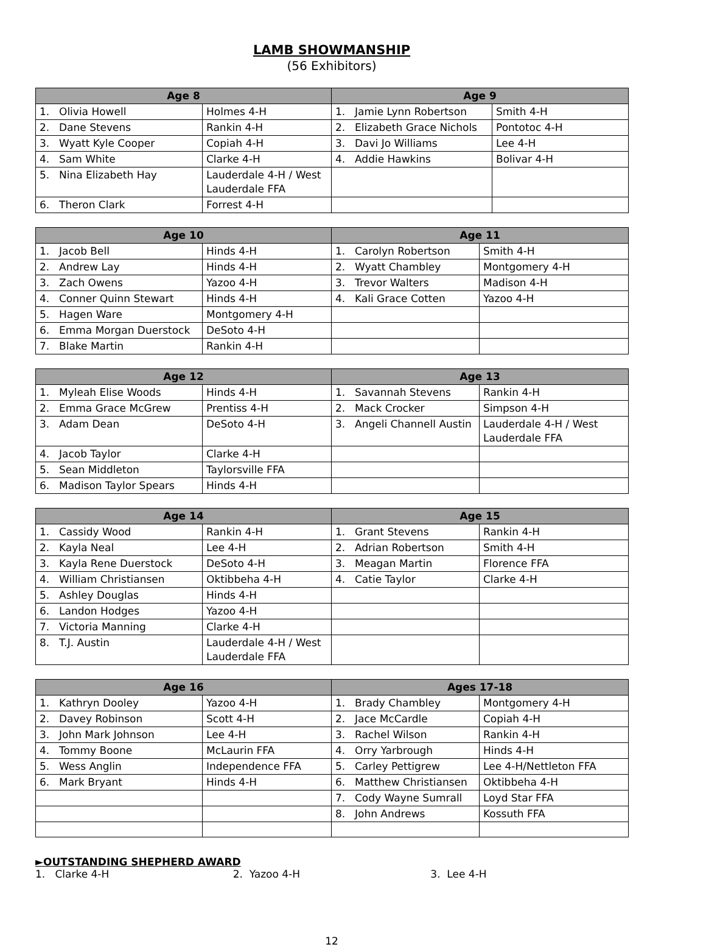LAMB SHOWMANSHIP
(56 Exhibitors)
| Age 8 | | Age 9 | |
| --- | --- | --- | --- |
| 1. Olivia Howell | Holmes 4-H | 1. Jamie Lynn Robertson | Smith 4-H |
| 2. Dane Stevens | Rankin 4-H | 2. Elizabeth Grace Nichols | Pontotoc 4-H |
| 3. Wyatt Kyle Cooper | Copiah 4-H | 3. Davi Jo Williams | Lee 4-H |
| 4. Sam White | Clarke 4-H | 4. Addie Hawkins | Bolivar 4-H |
| 5. Nina Elizabeth Hay | Lauderdale 4-H / West Lauderdale FFA | | |
| 6. Theron Clark | Forrest 4-H | | |
| Age 10 | | Age 11 | |
| --- | --- | --- | --- |
| 1. Jacob Bell | Hinds 4-H | 1. Carolyn Robertson | Smith 4-H |
| 2. Andrew Lay | Hinds 4-H | 2. Wyatt Chambley | Montgomery 4-H |
| 3. Zach Owens | Yazoo 4-H | 3. Trevor Walters | Madison 4-H |
| 4. Conner Quinn Stewart | Hinds 4-H | 4. Kali Grace Cotten | Yazoo 4-H |
| 5. Hagen Ware | Montgomery 4-H | | |
| 6. Emma Morgan Duerstock | DeSoto 4-H | | |
| 7. Blake Martin | Rankin 4-H | | |
| Age 12 | | Age 13 | |
| --- | --- | --- | --- |
| 1. Myleah Elise Woods | Hinds 4-H | 1. Savannah Stevens | Rankin 4-H |
| 2. Emma Grace McGrew | Prentiss 4-H | 2. Mack Crocker | Simpson 4-H |
| 3. Adam Dean | DeSoto 4-H | 3. Angeli Channell Austin | Lauderdale 4-H / West Lauderdale FFA |
| 4. Jacob Taylor | Clarke 4-H | | |
| 5. Sean Middleton | Taylorsville FFA | | |
| 6. Madison Taylor Spears | Hinds 4-H | | |
| Age 14 | | Age 15 | |
| --- | --- | --- | --- |
| 1. Cassidy Wood | Rankin 4-H | 1. Grant Stevens | Rankin 4-H |
| 2. Kayla Neal | Lee 4-H | 2. Adrian Robertson | Smith 4-H |
| 3. Kayla Rene Duerstock | DeSoto 4-H | 3. Meagan Martin | Florence FFA |
| 4. William Christiansen | Oktibbeha 4-H | 4. Catie Taylor | Clarke 4-H |
| 5. Ashley Douglas | Hinds 4-H | | |
| 6. Landon Hodges | Yazoo 4-H | | |
| 7. Victoria Manning | Clarke 4-H | | |
| 8. T.J. Austin | Lauderdale 4-H / West Lauderdale FFA | | |
| Age 16 | | Ages 17-18 | |
| --- | --- | --- | --- |
| 1. Kathryn Dooley | Yazoo 4-H | 1. Brady Chambley | Montgomery 4-H |
| 2. Davey Robinson | Scott 4-H | 2. Jace McCardle | Copiah 4-H |
| 3. John Mark Johnson | Lee 4-H | 3. Rachel Wilson | Rankin 4-H |
| 4. Tommy Boone | McLaurin FFA | 4. Orry Yarbrough | Hinds 4-H |
| 5. Wess Anglin | Independence FFA | 5. Carley Pettigrew | Lee 4-H/Nettleton FFA |
| 6. Mark Bryant | Hinds 4-H | 6. Matthew Christiansen | Oktibbeha 4-H |
| | | 7. Cody Wayne Sumrall | Loyd Star FFA |
| | | 8. John Andrews | Kossuth FFA |
►OUTSTANDING SHEPHERD AWARD
1. Clarke 4-H 2. Yazoo 4-H 3. Lee 4-H
12